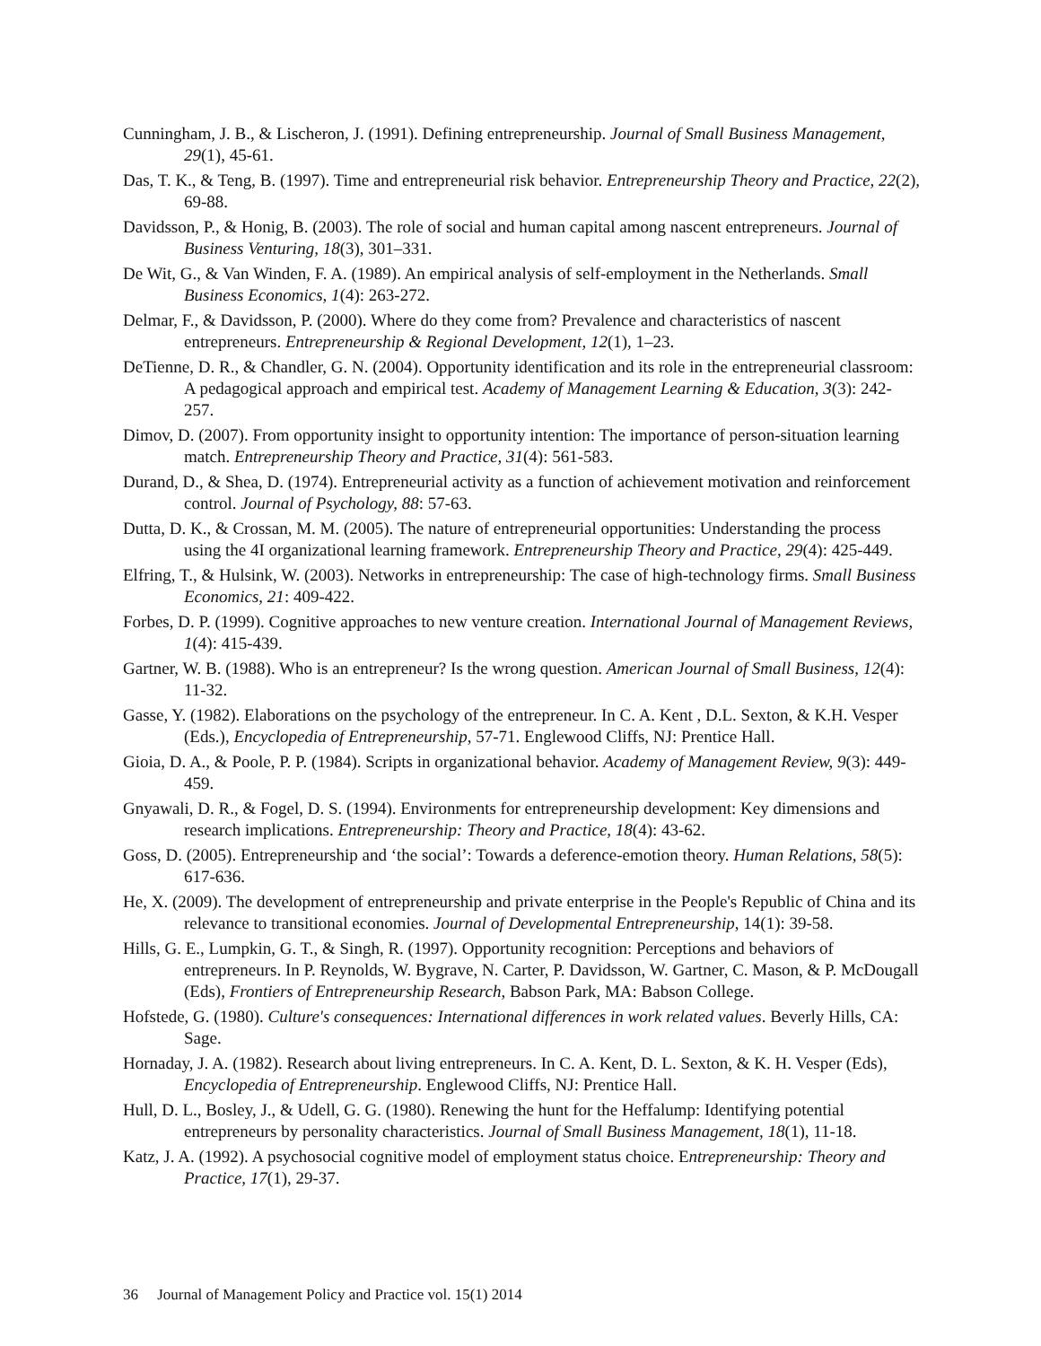Cunningham, J. B., & Lischeron, J. (1991). Defining entrepreneurship. Journal of Small Business Management, 29(1), 45-61.
Das, T. K., & Teng, B. (1997). Time and entrepreneurial risk behavior. Entrepreneurship Theory and Practice, 22(2), 69-88.
Davidsson, P., & Honig, B. (2003). The role of social and human capital among nascent entrepreneurs. Journal of Business Venturing, 18(3), 301–331.
De Wit, G., & Van Winden, F. A. (1989). An empirical analysis of self-employment in the Netherlands. Small Business Economics, 1(4): 263-272.
Delmar, F., & Davidsson, P. (2000). Where do they come from? Prevalence and characteristics of nascent entrepreneurs. Entrepreneurship & Regional Development, 12(1), 1–23.
DeTienne, D. R., & Chandler, G. N. (2004). Opportunity identification and its role in the entrepreneurial classroom: A pedagogical approach and empirical test. Academy of Management Learning & Education, 3(3): 242-257.
Dimov, D. (2007). From opportunity insight to opportunity intention: The importance of person-situation learning match. Entrepreneurship Theory and Practice, 31(4): 561-583.
Durand, D., & Shea, D. (1974). Entrepreneurial activity as a function of achievement motivation and reinforcement control. Journal of Psychology, 88: 57-63.
Dutta, D. K., & Crossan, M. M. (2005). The nature of entrepreneurial opportunities: Understanding the process using the 4I organizational learning framework. Entrepreneurship Theory and Practice, 29(4): 425-449.
Elfring, T., & Hulsink, W. (2003). Networks in entrepreneurship: The case of high-technology firms. Small Business Economics, 21: 409-422.
Forbes, D. P. (1999). Cognitive approaches to new venture creation. International Journal of Management Reviews, 1(4): 415-439.
Gartner, W. B. (1988). Who is an entrepreneur? Is the wrong question. American Journal of Small Business, 12(4): 11-32.
Gasse, Y. (1982). Elaborations on the psychology of the entrepreneur. In C. A. Kent , D.L. Sexton, & K.H. Vesper (Eds.), Encyclopedia of Entrepreneurship, 57-71. Englewood Cliffs, NJ: Prentice Hall.
Gioia, D. A., & Poole, P. P. (1984). Scripts in organizational behavior. Academy of Management Review, 9(3): 449-459.
Gnyawali, D. R., & Fogel, D. S. (1994). Environments for entrepreneurship development: Key dimensions and research implications. Entrepreneurship: Theory and Practice, 18(4): 43-62.
Goss, D. (2005). Entrepreneurship and ‘the social’: Towards a deference-emotion theory. Human Relations, 58(5): 617-636.
He, X. (2009). The development of entrepreneurship and private enterprise in the People's Republic of China and its relevance to transitional economies. Journal of Developmental Entrepreneurship, 14(1): 39-58.
Hills, G. E., Lumpkin, G. T., & Singh, R. (1997). Opportunity recognition: Perceptions and behaviors of entrepreneurs. In P. Reynolds, W. Bygrave, N. Carter, P. Davidsson, W. Gartner, C. Mason, & P. McDougall (Eds), Frontiers of Entrepreneurship Research, Babson Park, MA: Babson College.
Hofstede, G. (1980). Culture's consequences: International differences in work related values. Beverly Hills, CA: Sage.
Hornaday, J. A. (1982). Research about living entrepreneurs. In C. A. Kent, D. L. Sexton, & K. H. Vesper (Eds), Encyclopedia of Entrepreneurship. Englewood Cliffs, NJ: Prentice Hall.
Hull, D. L., Bosley, J., & Udell, G. G. (1980). Renewing the hunt for the Heffalump: Identifying potential entrepreneurs by personality characteristics. Journal of Small Business Management, 18(1), 11-18.
Katz, J. A. (1992). A psychosocial cognitive model of employment status choice. Entrepreneurship: Theory and Practice, 17(1), 29-37.
36 Journal of Management Policy and Practice vol. 15(1) 2014